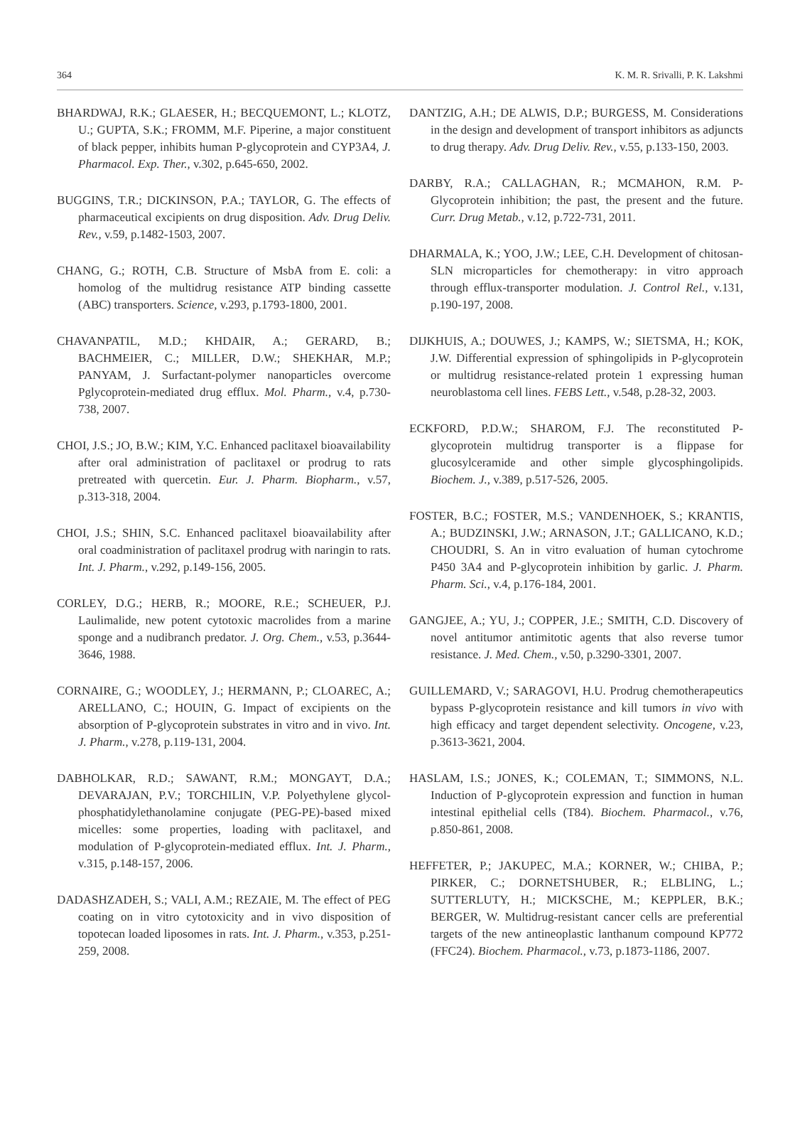364 K. M. R. Srivalli, P. K. Lakshmi
BHARDWAJ, R.K.; GLAESER, H.; BECQUEMONT, L.; KLOTZ, U.; GUPTA, S.K.; FROMM, M.F. Piperine, a major constituent of black pepper, inhibits human P-glycoprotein and CYP3A4, J. Pharmacol. Exp. Ther., v.302, p.645-650, 2002.
BUGGINS, T.R.; DICKINSON, P.A.; TAYLOR, G. The effects of pharmaceutical excipients on drug disposition. Adv. Drug Deliv. Rev., v.59, p.1482-1503, 2007.
CHANG, G.; ROTH, C.B. Structure of MsbA from E. coli: a homolog of the multidrug resistance ATP binding cassette (ABC) transporters. Science, v.293, p.1793-1800, 2001.
CHAVANPATIL, M.D.; KHDAIR, A.; GERARD, B.; BACHMEIER, C.; MILLER, D.W.; SHEKHAR, M.P.; PANYAM, J. Surfactant-polymer nanoparticles overcome Pglycoprotein-mediated drug efflux. Mol. Pharm., v.4, p.730-738, 2007.
CHOI, J.S.; JO, B.W.; KIM, Y.C. Enhanced paclitaxel bioavailability after oral administration of paclitaxel or prodrug to rats pretreated with quercetin. Eur. J. Pharm. Biopharm., v.57, p.313-318, 2004.
CHOI, J.S.; SHIN, S.C. Enhanced paclitaxel bioavailability after oral coadministration of paclitaxel prodrug with naringin to rats. Int. J. Pharm., v.292, p.149-156, 2005.
CORLEY, D.G.; HERB, R.; MOORE, R.E.; SCHEUER, P.J. Laulimalide, new potent cytotoxic macrolides from a marine sponge and a nudibranch predator. J. Org. Chem., v.53, p.3644-3646, 1988.
CORNAIRE, G.; WOODLEY, J.; HERMANN, P.; CLOAREC, A.; ARELLANO, C.; HOUIN, G. Impact of excipients on the absorption of P-glycoprotein substrates in vitro and in vivo. Int. J. Pharm., v.278, p.119-131, 2004.
DABHOLKAR, R.D.; SAWANT, R.M.; MONGAYT, D.A.; DEVARAJAN, P.V.; TORCHILIN, V.P. Polyethylene glycol-phosphatidylethanolamine conjugate (PEG-PE)-based mixed micelles: some properties, loading with paclitaxel, and modulation of P-glycoprotein-mediated efflux. Int. J. Pharm., v.315, p.148-157, 2006.
DADASHZADEH, S.; VALI, A.M.; REZAIE, M. The effect of PEG coating on in vitro cytotoxicity and in vivo disposition of topotecan loaded liposomes in rats. Int. J. Pharm., v.353, p.251-259, 2008.
DANTZIG, A.H.; DE ALWIS, D.P.; BURGESS, M. Considerations in the design and development of transport inhibitors as adjuncts to drug therapy. Adv. Drug Deliv. Rev., v.55, p.133-150, 2003.
DARBY, R.A.; CALLAGHAN, R.; MCMAHON, R.M. P-Glycoprotein inhibition; the past, the present and the future. Curr. Drug Metab., v.12, p.722-731, 2011.
DHARMALA, K.; YOO, J.W.; LEE, C.H. Development of chitosan-SLN microparticles for chemotherapy: in vitro approach through efflux-transporter modulation. J. Control Rel., v.131, p.190-197, 2008.
DIJKHUIS, A.; DOUWES, J.; KAMPS, W.; SIETSMA, H.; KOK, J.W. Differential expression of sphingolipids in P-glycoprotein or multidrug resistance-related protein 1 expressing human neuroblastoma cell lines. FEBS Lett., v.548, p.28-32, 2003.
ECKFORD, P.D.W.; SHAROM, F.J. The reconstituted P-glycoprotein multidrug transporter is a flippase for glucosylceramide and other simple glycosphingolipids. Biochem. J., v.389, p.517-526, 2005.
FOSTER, B.C.; FOSTER, M.S.; VANDENHOEK, S.; KRANTIS, A.; BUDZINSKI, J.W.; ARNASON, J.T.; GALLICANO, K.D.; CHOUDRI, S. An in vitro evaluation of human cytochrome P450 3A4 and P-glycoprotein inhibition by garlic. J. Pharm. Pharm. Sci., v.4, p.176-184, 2001.
GANGJEE, A.; YU, J.; COPPER, J.E.; SMITH, C.D. Discovery of novel antitumor antimitotic agents that also reverse tumor resistance. J. Med. Chem., v.50, p.3290-3301, 2007.
GUILLEMARD, V.; SARAGOVI, H.U. Prodrug chemotherapeutics bypass P-glycoprotein resistance and kill tumors in vivo with high efficacy and target dependent selectivity. Oncogene, v.23, p.3613-3621, 2004.
HASLAM, I.S.; JONES, K.; COLEMAN, T.; SIMMONS, N.L. Induction of P-glycoprotein expression and function in human intestinal epithelial cells (T84). Biochem. Pharmacol., v.76, p.850-861, 2008.
HEFFETER, P.; JAKUPEC, M.A.; KORNER, W.; CHIBA, P.; PIRKER, C.; DORNETSHUBER, R.; ELBLING, L.; SUTTERLUTY, H.; MICKSCHE, M.; KEPPLER, B.K.; BERGER, W. Multidrug-resistant cancer cells are preferential targets of the new antineoplastic lanthanum compound KP772 (FFC24). Biochem. Pharmacol., v.73, p.1873-1186, 2007.